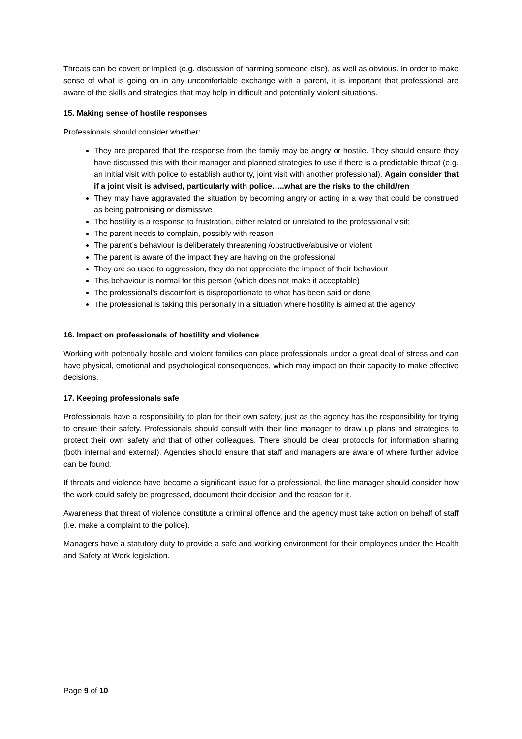Threats can be covert or implied (e.g. discussion of harming someone else), as well as obvious. In order to make sense of what is going on in any uncomfortable exchange with a parent, it is important that professional are aware of the skills and strategies that may help in difficult and potentially violent situations.
15. Making sense of hostile responses
Professionals should consider whether:
They are prepared that the response from the family may be angry or hostile. They should ensure they have discussed this with their manager and planned strategies to use if there is a predictable threat (e.g. an initial visit with police to establish authority, joint visit with another professional). Again consider that if a joint visit is advised, particularly with police…..what are the risks to the child/ren
They may have aggravated the situation by becoming angry or acting in a way that could be construed as being patronising or dismissive
The hostility is a response to frustration, either related or unrelated to the professional visit;
The parent needs to complain, possibly with reason
The parent’s behaviour is deliberately threatening /obstructive/abusive or violent
The parent is aware of the impact they are having on the professional
They are so used to aggression, they do not appreciate the impact of their behaviour
This behaviour is normal for this person (which does not make it acceptable)
The professional’s discomfort is disproportionate to what has been said or done
The professional is taking this personally in a situation where hostility is aimed at the agency
16. Impact on professionals of hostility and violence
Working with potentially hostile and violent families can place professionals under a great deal of stress and can have physical, emotional and psychological consequences, which may impact on their capacity to make effective decisions.
17. Keeping professionals safe
Professionals have a responsibility to plan for their own safety, just as the agency has the responsibility for trying to ensure their safety. Professionals should consult with their line manager to draw up plans and strategies to protect their own safety and that of other colleagues. There should be clear protocols for information sharing (both internal and external). Agencies should ensure that staff and managers are aware of where further advice can be found.
If threats and violence have become a significant issue for a professional, the line manager should consider how the work could safely be progressed, document their decision and the reason for it.
Awareness that threat of violence constitute a criminal offence and the agency must take action on behalf of staff (i.e. make a complaint to the police).
Managers have a statutory duty to provide a safe and working environment for their employees under the Health and Safety at Work legislation.
Page 9 of 10